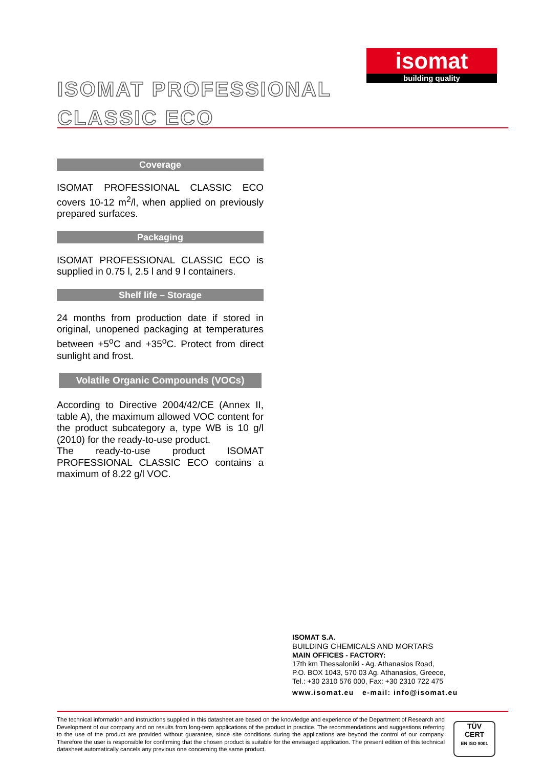isomat
building quality
ISOMAT PROFESSIONAL
CLASSIC ECO
Coverage
ISOMAT PROFESSIONAL CLASSIC ECO covers 10-12 m<sup>2</sup>/l, when applied on previously prepared surfaces.
Packaging
ISOMAT PROFESSIONAL CLASSIC ECO is supplied in 0.75 l, 2.5 l and 9 l containers.
Shelf life – Storage
24 months from production date if stored in original, unopened packaging at temperatures between +5<sup>o</sup>C and +35<sup>o</sup>C. Protect from direct sunlight and frost.
Volatile Organic Compounds (VOCs)
According to Directive 2004/42/CE (Annex II, table A), the maximum allowed VOC content for the product subcategory a, type WB is 10 g/l (2010) for the ready-to-use product.
The ready-to-use product ISOMAT PROFESSIONAL CLASSIC ECO contains a maximum of 8.22 g/l VOC.
ISOMAT S.A.
BUILDING CHEMICALS AND MORTARS
MAIN OFFICES - FACTORY:
17th km Thessaloniki - Ag. Athanasios Road,
P.O. BOX 1043, 570 03 Ag. Athanasios, Greece,
Tel.: +30 2310 576 000, Fax: +30 2310 722 475
www.isomat.eu e-mail: info@isomat.eu
The technical information and instructions supplied in this datasheet are based on the knowledge and experience of the Department of Research and Development of our company and on results from long-term applications of the product in practice. The recommendations and suggestions referring to the use of the product are provided without guarantee, since site conditions during the applications are beyond the control of our company. Therefore the user is responsible for confirming that the chosen product is suitable for the envisaged application. The present edition of this technical datasheet automatically cancels any previous one concerning the same product.
TÜV
CERT
EN ISO 9001